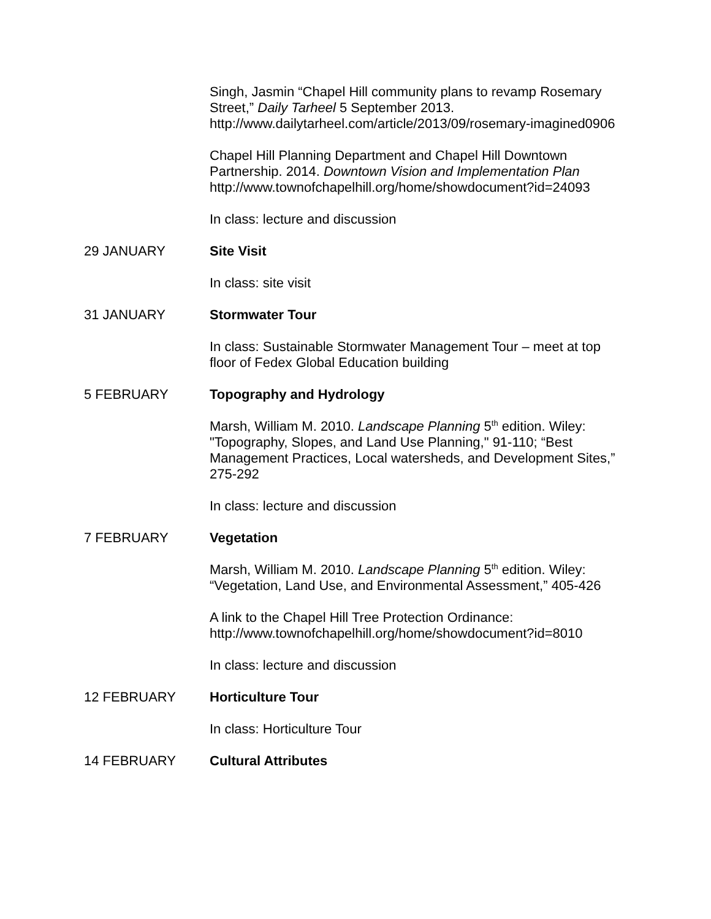Singh, Jasmin “Chapel Hill community plans to revamp Rosemary Street,” Daily Tarheel 5 September 2013. http://www.dailytarheel.com/article/2013/09/rosemary-imagined0906
Chapel Hill Planning Department and Chapel Hill Downtown Partnership. 2014. Downtown Vision and Implementation Plan http://www.townofchapelhill.org/home/showdocument?id=24093
In class: lecture and discussion
29 JANUARY Site Visit
In class: site visit
31 JANUARY Stormwater Tour
In class: Sustainable Stormwater Management Tour – meet at top floor of Fedex Global Education building
5 FEBRUARY Topography and Hydrology
Marsh, William M. 2010. Landscape Planning 5<sup>th</sup> edition. Wiley: "Topography, Slopes, and Land Use Planning," 91-110; “Best Management Practices, Local watersheds, and Development Sites,” 275-292
In class: lecture and discussion
7 FEBRUARY Vegetation
Marsh, William M. 2010. Landscape Planning 5<sup>th</sup> edition. Wiley: “Vegetation, Land Use, and Environmental Assessment,” 405-426
A link to the Chapel Hill Tree Protection Ordinance: http://www.townofchapelhill.org/home/showdocument?id=8010
In class: lecture and discussion
12 FEBRUARY Horticulture Tour
In class: Horticulture Tour
14 FEBRUARY Cultural Attributes